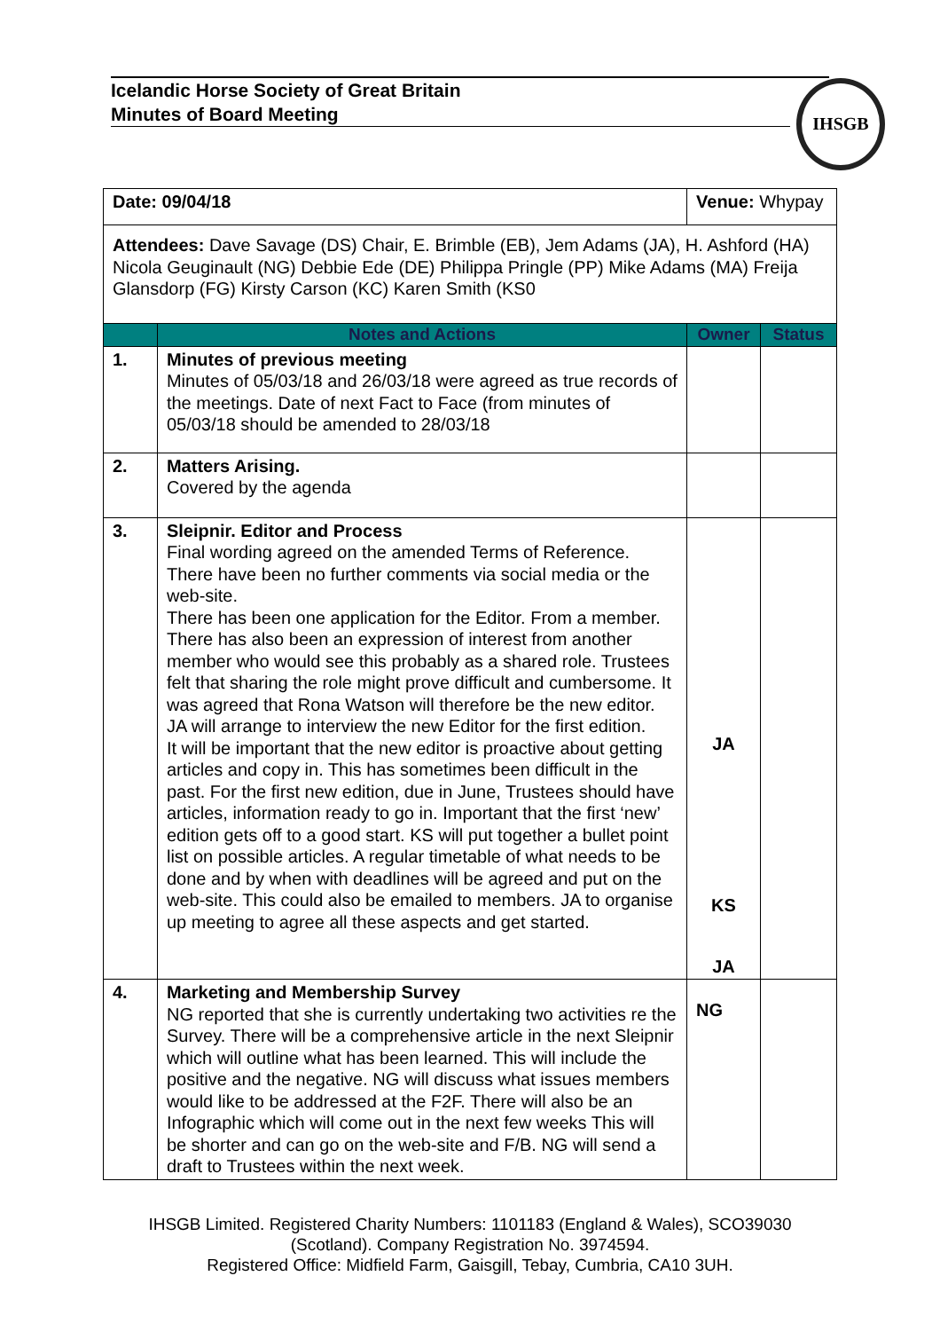Icelandic Horse Society of Great Britain
Minutes of Board Meeting
IHSGB
| Date: 09/04/18 | | Venue: Whypay | |
| Attendees: Dave Savage (DS) Chair, E. Brimble (EB), Jem Adams (JA), H. Ashford (HA) Nicola Geuginault (NG) Debbie Ede (DE) Philippa Pringle (PP) Mike Adams (MA) Freija Glansdorp (FG) Kirsty Carson (KC) Karen Smith (KS0 | | | |
| | Notes and Actions | Owner | Status |
| 1. | Minutes of previous meeting Minutes of 05/03/18 and 26/03/18 were agreed as true records of the meetings. Date of next Fact to Face (from minutes of 05/03/18 should be amended to 28/03/18 | | |
| 2. | Matters Arising. Covered by the agenda | | |
| 3. | Sleipnir. Editor and Process Final wording agreed on the amended Terms of Reference. There have been no further comments via social media or the web-site. There has been one application for the Editor. From a member. There has also been an expression of interest from another member who would see this probably as a shared role. Trustees felt that sharing the role might prove difficult and cumbersome. It was agreed that Rona Watson will therefore be the new editor. JA will arrange to interview the new Editor for the first edition. It will be important that the new editor is proactive about getting articles and copy in. This has sometimes been difficult in the past. For the first new edition, due in June, Trustees should have articles, information ready to go in. Important that the first ‘new’ edition gets off to a good start. KS will put together a bullet point list on possible articles. A regular timetable of what needs to be done and by when with deadlines will be agreed and put on the web-site. This could also be emailed to members. JA to organise up meeting to agree all these aspects and get started. | JA KS JA | |
| 4. | Marketing and Membership Survey NG reported that she is currently undertaking two activities re the Survey. There will be a comprehensive article in the next Sleipnir which will outline what has been learned. This will include the positive and the negative. NG will discuss what issues members would like to be addressed at the F2F. There will also be an Infographic which will come out in the next few weeks This will be shorter and can go on the web-site and F/B. NG will send a draft to Trustees within the next week. | NG | |
IHSGB Limited. Registered Charity Numbers: 1101183 (England & Wales), SCO39030 (Scotland). Company Registration No. 3974594.
Registered Office: Midfield Farm, Gaisgill, Tebay, Cumbria, CA10 3UH.